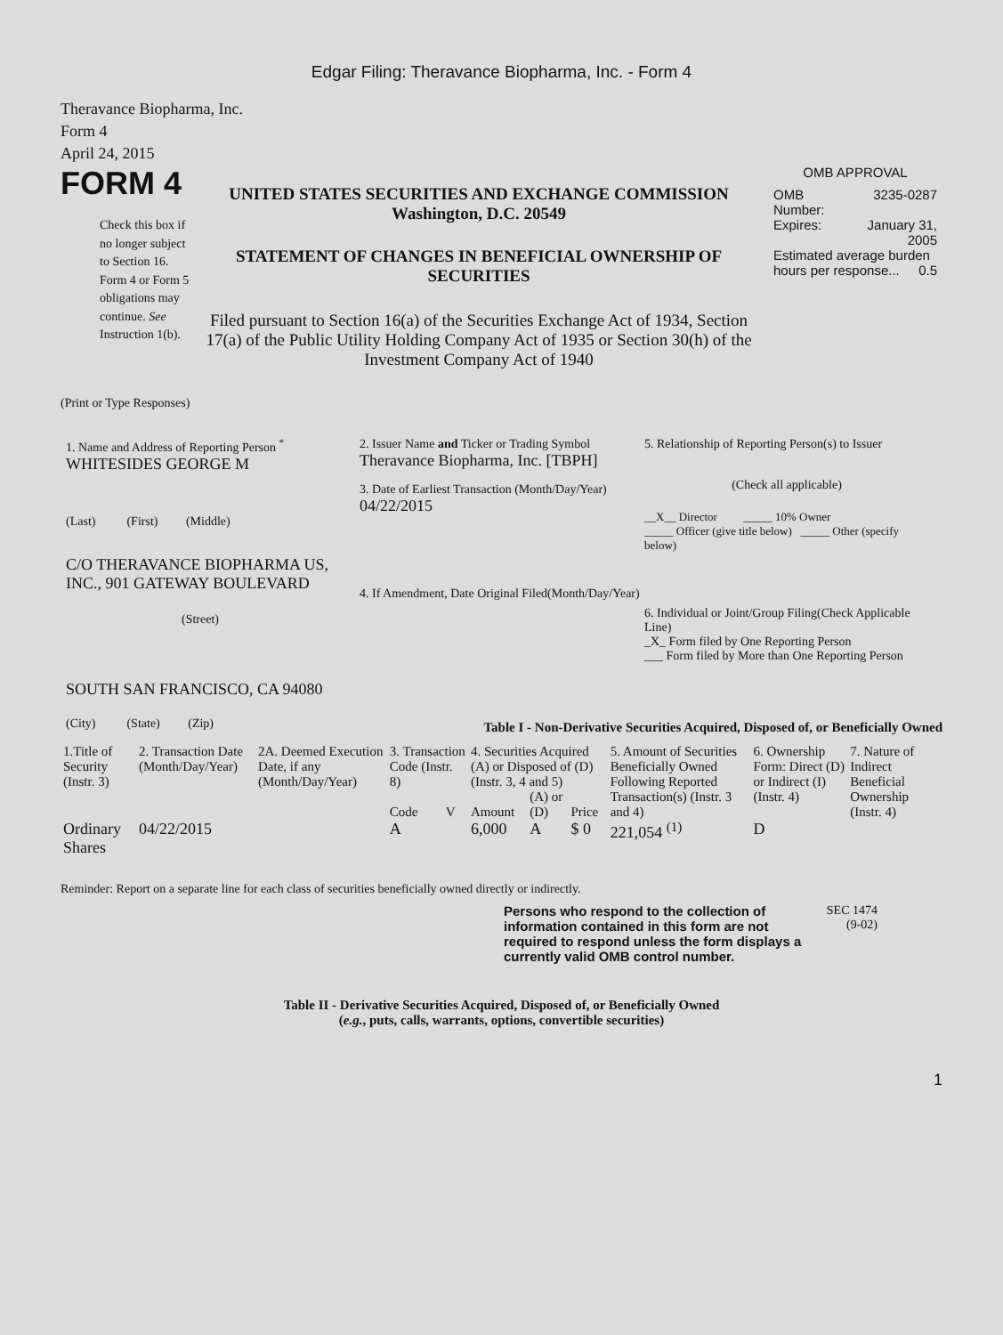Edgar Filing: Theravance Biopharma, Inc. - Form 4
Theravance Biopharma, Inc.
Form 4
April 24, 2015
FORM 4
Check this box if no longer subject to Section 16. Form 4 or Form 5 obligations may continue. See Instruction 1(b).
UNITED STATES SECURITIES AND EXCHANGE COMMISSION
Washington, D.C. 20549
STATEMENT OF CHANGES IN BENEFICIAL OWNERSHIP OF SECURITIES
Filed pursuant to Section 16(a) of the Securities Exchange Act of 1934, Section 17(a) of the Public Utility Holding Company Act of 1935 or Section 30(h) of the Investment Company Act of 1940
OMB APPROVAL
| OMB Number: | 3235-0287 |
| Expires: | January 31, 2005 |
| Estimated average burden hours per response... 0.5 | |
(Print or Type Responses)
1. Name and Address of Reporting Person <sup>*</sup>
WHITESIDES GEORGE M
(Last) (First) (Middle)
C/O THERAVANCE BIOPHARMA US, INC., 901 GATEWAY BOULEVARD
(Street)
SOUTH SAN FRANCISCO, CA 94080
(City) (State) (Zip)
2. Issuer Name and Ticker or Trading Symbol
Theravance Biopharma, Inc. [TBPH]
3. Date of Earliest Transaction (Month/Day/Year)
04/22/2015
4. If Amendment, Date Original Filed(Month/Day/Year)
5. Relationship of Reporting Person(s) to Issuer
(Check all applicable)
__X__ Director _____ 10% Owner
_____ Officer (give title below) _____ Other (specify below)
6. Individual or Joint/Group Filing(Check Applicable Line)
_X_ Form filed by One Reporting Person
___ Form filed by More than One Reporting Person
Table I - Non-Derivative Securities Acquired, Disposed of, or Beneficially Owned
| 1.Title of Security (Instr. 3) | 2. Transaction Date (Month/Day/Year) | 2A. Deemed Execution Date, if any (Month/Day/Year) | 3. Transaction Code (Instr. 8) | | 4. Securities Acquired (A) or Disposed of (D) (Instr. 3, 4 and 5) | | | 5. Amount of Securities Beneficially Owned Following Reported Transaction(s) (Instr. 3 and 4) | 6. Ownership Form: Direct (D) or Indirect (I) (Instr. 4) | 7. Nature of Indirect Beneficial Ownership (Instr. 4) |
| --- | --- | --- | --- | --- | --- | --- | --- | --- | --- | --- |
| | | | Code | V | Amount | (A) or (D) | Price | | | |
| Ordinary Shares | 04/22/2015 | | A | | 6,000 | A | $ 0 | 221,054 <sup>(1)</sup> | D | |
Reminder: Report on a separate line for each class of securities beneficially owned directly or indirectly.
Persons who respond to the collection of information contained in this form are not required to respond unless the form displays a currently valid OMB control number.
SEC 1474
(9-02)
Table II - Derivative Securities Acquired, Disposed of, or Beneficially Owned
(e.g., puts, calls, warrants, options, convertible securities)
1